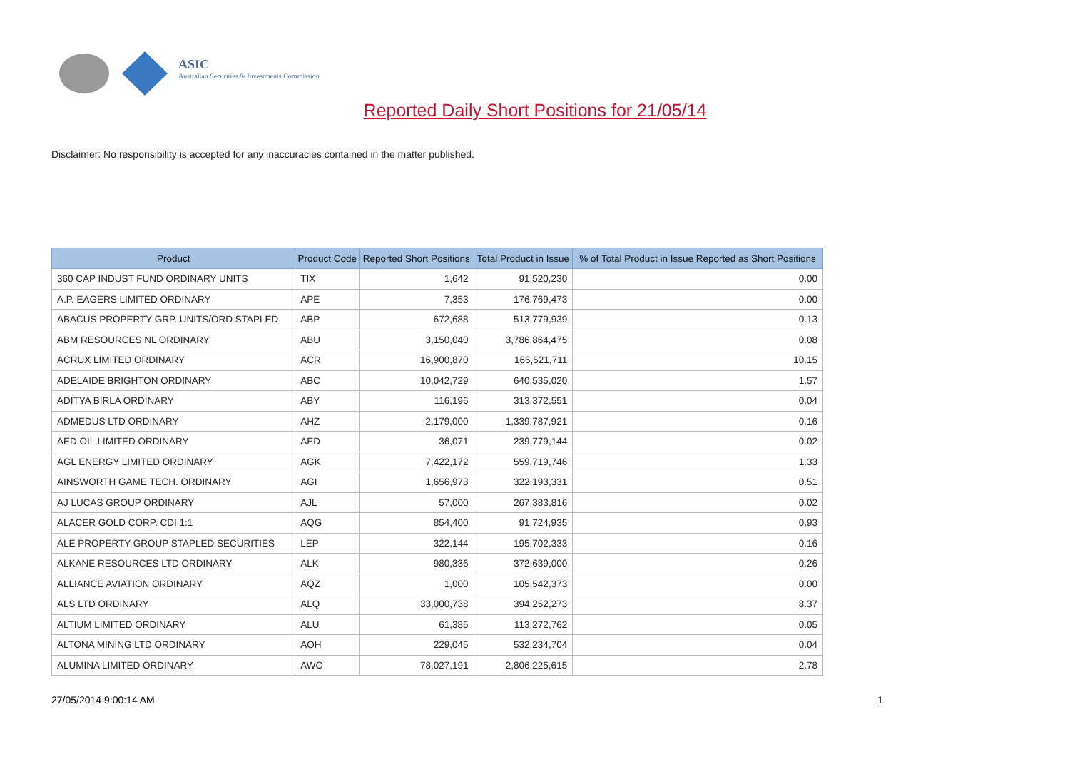ASIC
Australian Securities & Investments Commission
Reported Daily Short Positions for 21/05/14
Disclaimer: No responsibility is accepted for any inaccuracies contained in the matter published.
| Product | Product Code | Reported Short Positions | Total Product in Issue | % of Total Product in Issue Reported as Short Positions |
| --- | --- | --- | --- | --- |
| 360 CAP INDUST FUND ORDINARY UNITS | TIX | 1,642 | 91,520,230 | 0.00 |
| A.P. EAGERS LIMITED ORDINARY | APE | 7,353 | 176,769,473 | 0.00 |
| ABACUS PROPERTY GRP. UNITS/ORD STAPLED | ABP | 672,688 | 513,779,939 | 0.13 |
| ABM RESOURCES NL ORDINARY | ABU | 3,150,040 | 3,786,864,475 | 0.08 |
| ACRUX LIMITED ORDINARY | ACR | 16,900,870 | 166,521,711 | 10.15 |
| ADELAIDE BRIGHTON ORDINARY | ABC | 10,042,729 | 640,535,020 | 1.57 |
| ADITYA BIRLA ORDINARY | ABY | 116,196 | 313,372,551 | 0.04 |
| ADMEDUS LTD ORDINARY | AHZ | 2,179,000 | 1,339,787,921 | 0.16 |
| AED OIL LIMITED ORDINARY | AED | 36,071 | 239,779,144 | 0.02 |
| AGL ENERGY LIMITED ORDINARY | AGK | 7,422,172 | 559,719,746 | 1.33 |
| AINSWORTH GAME TECH. ORDINARY | AGI | 1,656,973 | 322,193,331 | 0.51 |
| AJ LUCAS GROUP ORDINARY | AJL | 57,000 | 267,383,816 | 0.02 |
| ALACER GOLD CORP. CDI 1:1 | AQG | 854,400 | 91,724,935 | 0.93 |
| ALE PROPERTY GROUP STAPLED SECURITIES | LEP | 322,144 | 195,702,333 | 0.16 |
| ALKANE RESOURCES LTD ORDINARY | ALK | 980,336 | 372,639,000 | 0.26 |
| ALLIANCE AVIATION ORDINARY | AQZ | 1,000 | 105,542,373 | 0.00 |
| ALS LTD ORDINARY | ALQ | 33,000,738 | 394,252,273 | 8.37 |
| ALTIUM LIMITED ORDINARY | ALU | 61,385 | 113,272,762 | 0.05 |
| ALTONA MINING LTD ORDINARY | AOH | 229,045 | 532,234,704 | 0.04 |
| ALUMINA LIMITED ORDINARY | AWC | 78,027,191 | 2,806,225,615 | 2.78 |
27/05/2014 9:00:14 AM 1